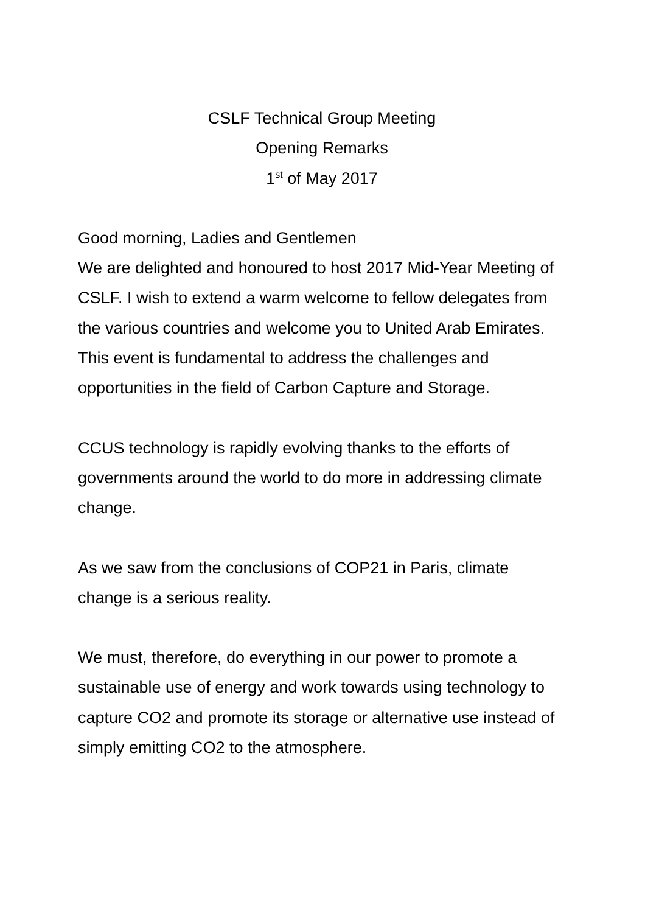CSLF Technical Group Meeting
Opening Remarks
1<sup>st</sup> of May 2017
Good morning, Ladies and Gentlemen
We are delighted and honoured to host 2017 Mid-Year Meeting of CSLF. I wish to extend a warm welcome to fellow delegates from the various countries and welcome you to United Arab Emirates.
This event is fundamental to address the challenges and opportunities in the field of Carbon Capture and Storage.
CCUS technology is rapidly evolving thanks to the efforts of governments around the world to do more in addressing climate change.
As we saw from the conclusions of COP21 in Paris, climate change is a serious reality.
We must, therefore, do everything in our power to promote a sustainable use of energy and work towards using technology to capture CO2 and promote its storage or alternative use instead of simply emitting CO2 to the atmosphere.